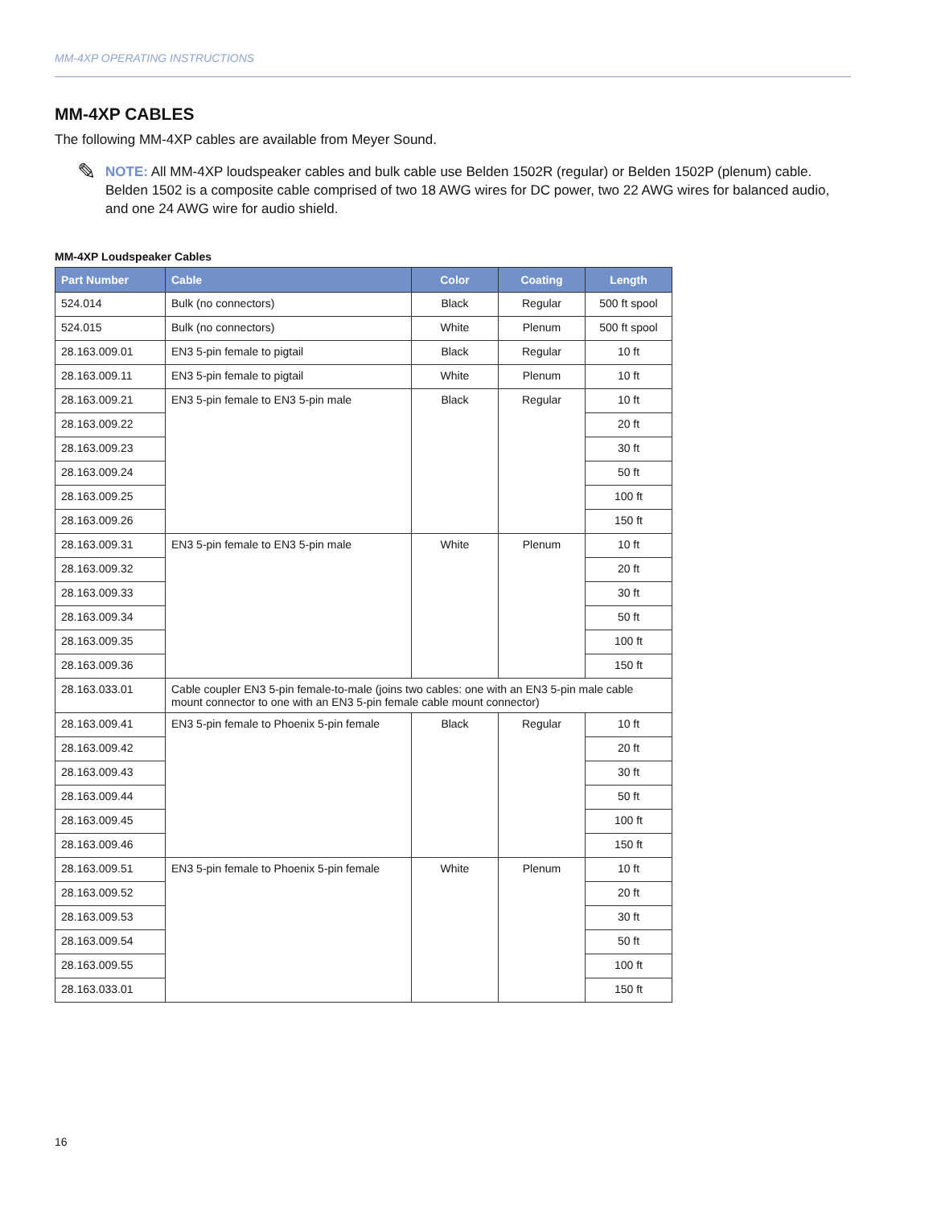MM-4XP OPERATING INSTRUCTIONS
MM-4XP CABLES
The following MM-4XP cables are available from Meyer Sound.
✎
NOTE: All MM-4XP loudspeaker cables and bulk cable use Belden 1502R (regular) or Belden 1502P (plenum) cable. Belden 1502 is a composite cable comprised of two 18 AWG wires for DC power, two 22 AWG wires for balanced audio, and one 24 AWG wire for audio shield.
MM-4XP Loudspeaker Cables
| Part Number | Cable | Color | Coating | Length |
| --- | --- | --- | --- | --- |
| 524.014 | Bulk (no connectors) | Black | Regular | 500 ft spool |
| 524.015 | Bulk (no connectors) | White | Plenum | 500 ft spool |
| 28.163.009.01 | EN3 5-pin female to pigtail | Black | Regular | 10 ft |
| 28.163.009.11 | EN3 5-pin female to pigtail | White | Plenum | 10 ft |
| 28.163.009.21 | EN3 5-pin female to EN3 5-pin male | Black | Regular | 10 ft |
| 28.163.009.22 | | | | 20 ft |
| 28.163.009.23 | | | | 30 ft |
| 28.163.009.24 | | | | 50 ft |
| 28.163.009.25 | | | | 100 ft |
| 28.163.009.26 | | | | 150 ft |
| 28.163.009.31 | EN3 5-pin female to EN3 5-pin male | White | Plenum | 10 ft |
| 28.163.009.32 | | | | 20 ft |
| 28.163.009.33 | | | | 30 ft |
| 28.163.009.34 | | | | 50 ft |
| 28.163.009.35 | | | | 100 ft |
| 28.163.009.36 | | | | 150 ft |
| 28.163.033.01 | Cable coupler EN3 5-pin female-to-male (joins two cables: one with an EN3 5-pin male cable mount connector to one with an EN3 5-pin female cable mount connector) | | | |
| 28.163.009.41 | EN3 5-pin female to Phoenix 5-pin female | Black | Regular | 10 ft |
| 28.163.009.42 | | | | 20 ft |
| 28.163.009.43 | | | | 30 ft |
| 28.163.009.44 | | | | 50 ft |
| 28.163.009.45 | | | | 100 ft |
| 28.163.009.46 | | | | 150 ft |
| 28.163.009.51 | EN3 5-pin female to Phoenix 5-pin female | White | Plenum | 10 ft |
| 28.163.009.52 | | | | 20 ft |
| 28.163.009.53 | | | | 30 ft |
| 28.163.009.54 | | | | 50 ft |
| 28.163.009.55 | | | | 100 ft |
| 28.163.033.01 | | | | 150 ft |
16